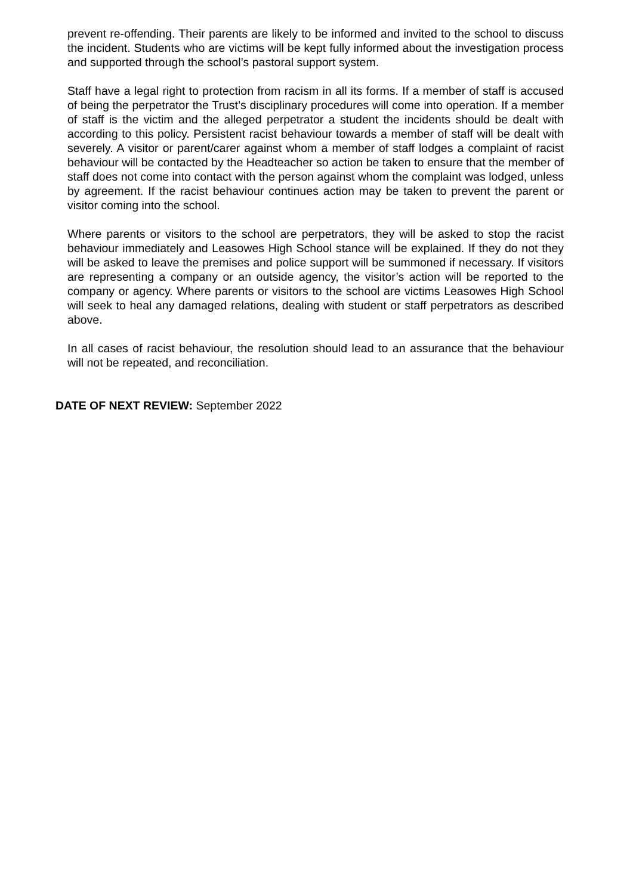prevent re-offending. Their parents are likely to be informed and invited to the school to discuss the incident. Students who are victims will be kept fully informed about the investigation process and supported through the school’s pastoral support system.
Staff have a legal right to protection from racism in all its forms. If a member of staff is accused of being the perpetrator the Trust’s disciplinary procedures will come into operation. If a member of staff is the victim and the alleged perpetrator a student the incidents should be dealt with according to this policy. Persistent racist behaviour towards a member of staff will be dealt with severely. A visitor or parent/carer against whom a member of staff lodges a complaint of racist behaviour will be contacted by the Headteacher so action be taken to ensure that the member of staff does not come into contact with the person against whom the complaint was lodged, unless by agreement. If the racist behaviour continues action may be taken to prevent the parent or visitor coming into the school.
Where parents or visitors to the school are perpetrators, they will be asked to stop the racist behaviour immediately and Leasowes High School stance will be explained. If they do not they will be asked to leave the premises and police support will be summoned if necessary. If visitors are representing a company or an outside agency, the visitor’s action will be reported to the company or agency. Where parents or visitors to the school are victims Leasowes High School will seek to heal any damaged relations, dealing with student or staff perpetrators as described above.
In all cases of racist behaviour, the resolution should lead to an assurance that the behaviour will not be repeated, and reconciliation.
DATE OF NEXT REVIEW: September 2022